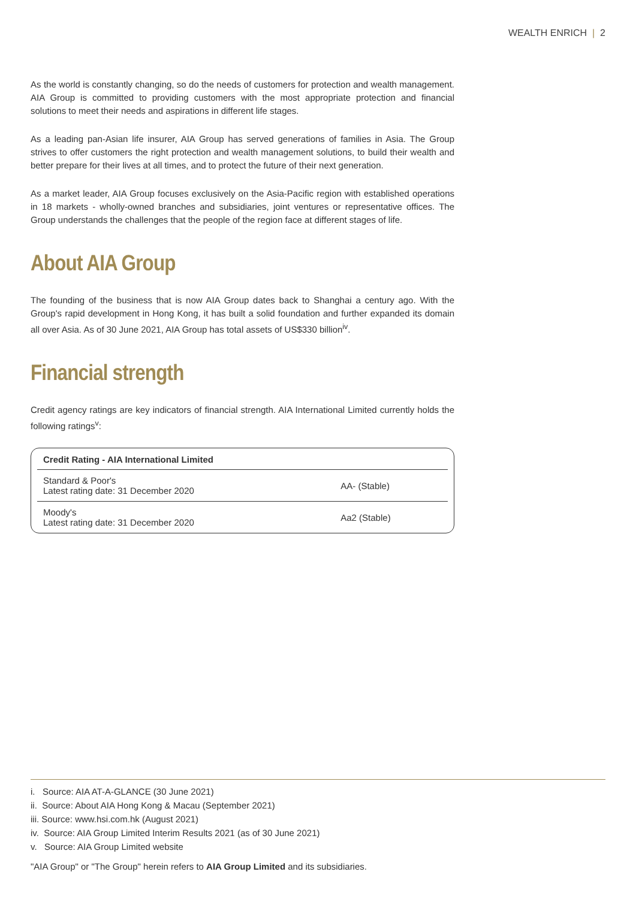WEALTH ENRICH | 2
As the world is constantly changing, so do the needs of customers for protection and wealth management. AIA Group is committed to providing customers with the most appropriate protection and financial solutions to meet their needs and aspirations in different life stages.
As a leading pan-Asian life insurer, AIA Group has served generations of families in Asia. The Group strives to offer customers the right protection and wealth management solutions, to build their wealth and better prepare for their lives at all times, and to protect the future of their next generation.
As a market leader, AIA Group focuses exclusively on the Asia-Pacific region with established operations in 18 markets - wholly-owned branches and subsidiaries, joint ventures or representative offices. The Group understands the challenges that the people of the region face at different stages of life.
About AIA Group
The founding of the business that is now AIA Group dates back to Shanghai a century ago. With the Group's rapid development in Hong Kong, it has built a solid foundation and further expanded its domain all over Asia. As of 30 June 2021, AIA Group has total assets of US$330 billion<sup>iv</sup>.
Financial strength
Credit agency ratings are key indicators of financial strength. AIA International Limited currently holds the following ratings<sup>v</sup>:
| Credit Rating - AIA International Limited | |
| --- | --- |
| Standard & Poor's Latest rating date: 31 December 2020 | AA- (Stable) |
| Moody's Latest rating date: 31 December 2020 | Aa2 (Stable) |
i. Source: AIA AT-A-GLANCE (30 June 2021)
ii. Source: About AIA Hong Kong & Macau (September 2021)
iii. Source: www.hsi.com.hk (August 2021)
iv. Source: AIA Group Limited Interim Results 2021 (as of 30 June 2021)
v. Source: AIA Group Limited website
"AIA Group" or "The Group" herein refers to AIA Group Limited and its subsidiaries.